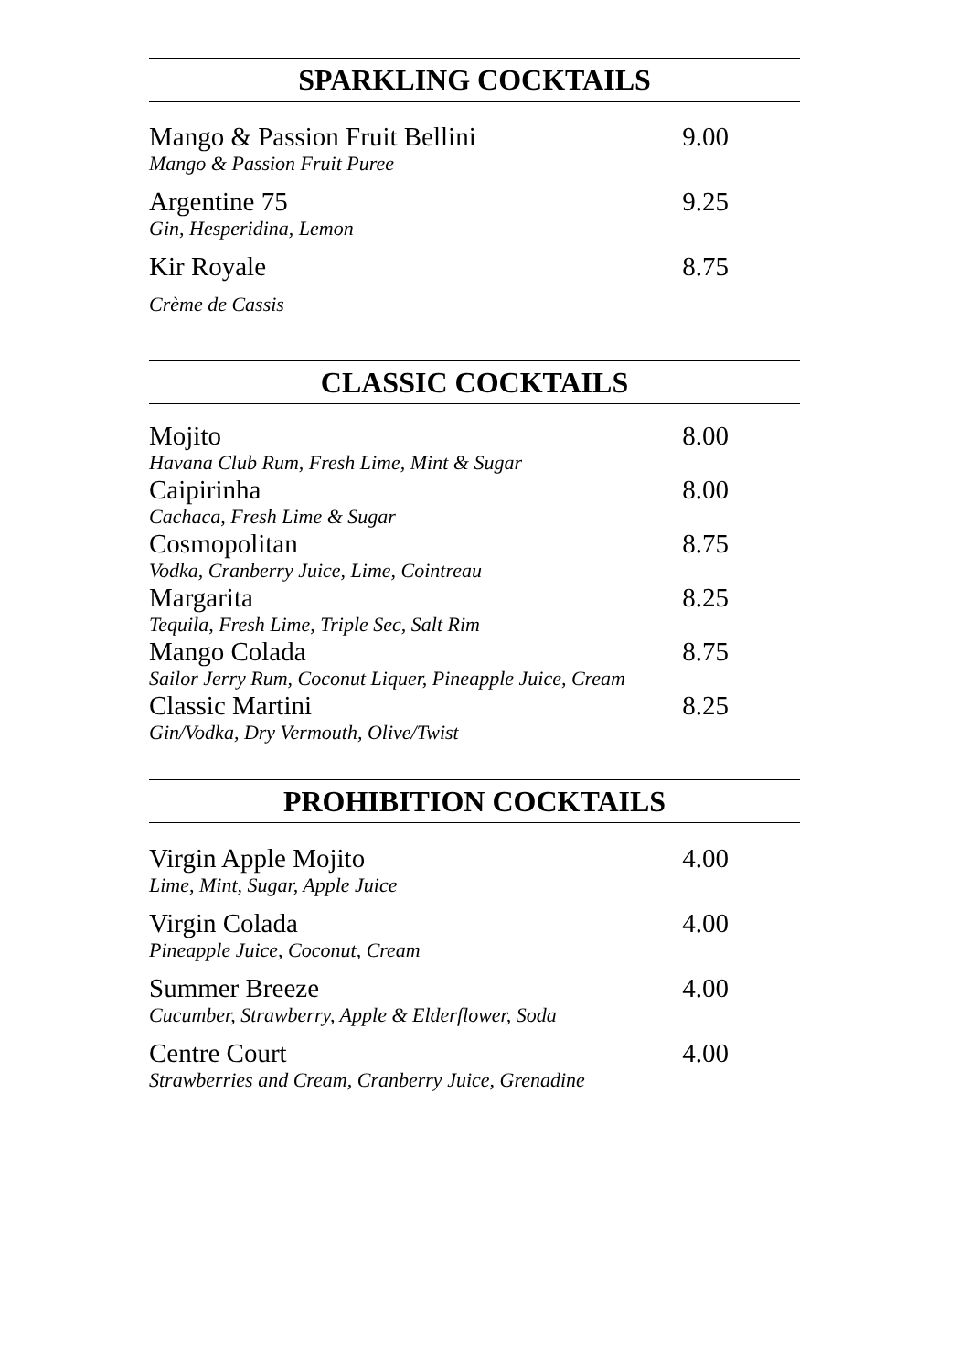SPARKLING COCKTAILS
Mango & Passion Fruit Bellini 9.00
Mango & Passion Fruit Puree
Argentine 75 9.25
Gin, Hesperidina, Lemon
Kir Royale 8.75
Crème de Cassis
CLASSIC COCKTAILS
Mojito 8.00
Havana Club Rum, Fresh Lime, Mint & Sugar
Caipirinha 8.00
Cachaca, Fresh Lime & Sugar
Cosmopolitan 8.75
Vodka, Cranberry Juice, Lime, Cointreau
Margarita 8.25
Tequila, Fresh Lime, Triple Sec, Salt Rim
Mango Colada 8.75
Sailor Jerry Rum, Coconut Liquer, Pineapple Juice, Cream
Classic Martini 8.25
Gin/Vodka, Dry Vermouth, Olive/Twist
PROHIBITION COCKTAILS
Virgin Apple Mojito 4.00
Lime, Mint, Sugar, Apple Juice
Virgin Colada 4.00
Pineapple Juice, Coconut, Cream
Summer Breeze 4.00
Cucumber, Strawberry, Apple & Elderflower, Soda
Centre Court 4.00
Strawberries and Cream, Cranberry Juice, Grenadine